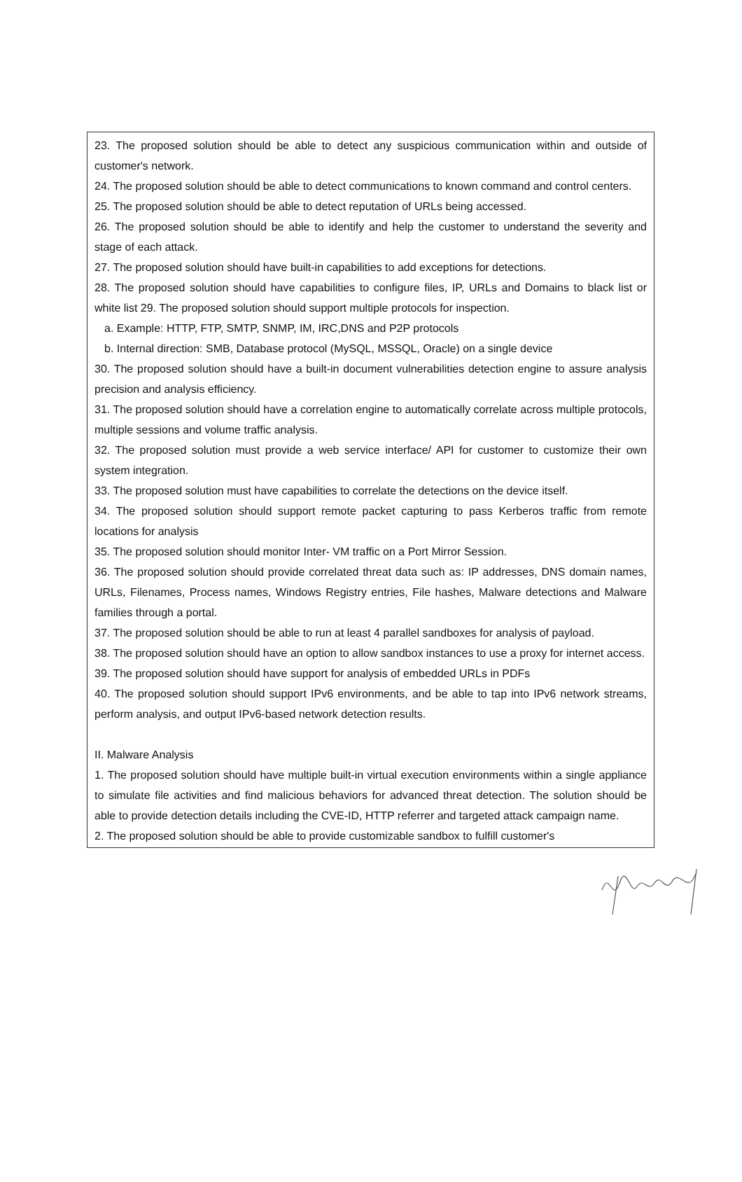23. The proposed solution should be able to detect any suspicious communication within and outside of customer's network.
24. The proposed solution should be able to detect communications to known command and control centers.
25. The proposed solution should be able to detect reputation of URLs being accessed.
26. The proposed solution should be able to identify and help the customer to understand the severity and stage of each attack.
27. The proposed solution should have built-in capabilities to add exceptions for detections.
28. The proposed solution should have capabilities to configure files, IP, URLs and Domains to black list or white list 29. The proposed solution should support multiple protocols for inspection.
a. Example: HTTP, FTP, SMTP, SNMP, IM, IRC,DNS and P2P protocols
b. Internal direction: SMB, Database protocol (MySQL, MSSQL, Oracle) on a single device
30. The proposed solution should have a built-in document vulnerabilities detection engine to assure analysis precision and analysis efficiency.
31. The proposed solution should have a correlation engine to automatically correlate across multiple protocols, multiple sessions and volume traffic analysis.
32. The proposed solution must provide a web service interface/ API for customer to customize their own system integration.
33. The proposed solution must have capabilities to correlate the detections on the device itself.
34. The proposed solution should support remote packet capturing to pass Kerberos traffic from remote locations for analysis
35. The proposed solution should monitor Inter- VM traffic on a Port Mirror Session.
36. The proposed solution should provide correlated threat data such as: IP addresses, DNS domain names, URLs, Filenames, Process names, Windows Registry entries, File hashes, Malware detections and Malware families through a portal.
37. The proposed solution should be able to run at least 4 parallel sandboxes for analysis of payload.
38. The proposed solution should have an option to allow sandbox instances to use a proxy for internet access.
39. The proposed solution should have support for analysis of embedded URLs in PDFs
40. The proposed solution should support IPv6 environments, and be able to tap into IPv6 network streams, perform analysis, and output IPv6-based network detection results.
II. Malware Analysis
1. The proposed solution should have multiple built-in virtual execution environments within a single appliance to simulate file activities and find malicious behaviors for advanced threat detection. The solution should be able to provide detection details including the CVE-ID, HTTP referrer and targeted attack campaign name.
2. The proposed solution should be able to provide customizable sandbox to fulfill customer's